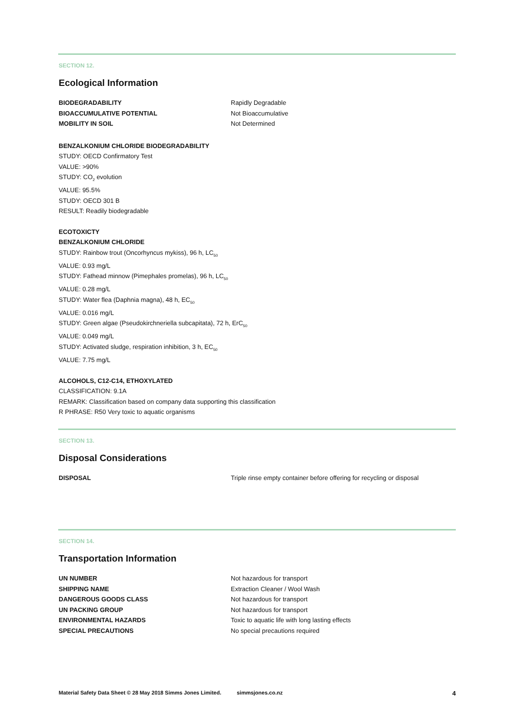SECTION 12.
Ecological Information
| BIODEGRADABILITY | Rapidly Degradable |
| BIOACCUMULATIVE POTENTIAL | Not Bioaccumulative |
| MOBILITY IN SOIL | Not Determined |
BENZALKONIUM CHLORIDE BIODEGRADABILITY
STUDY: OECD Confirmatory Test
VALUE: >90%
STUDY: CO<sub>2</sub> evolution
VALUE: 95.5%
STUDY: OECD 301 B
RESULT: Readily biodegradable
ECOTOXICTY
BENZALKONIUM CHLORIDE
STUDY: Rainbow trout (Oncorhyncus mykiss), 96 h, LC<sub>50</sub>
VALUE: 0.93 mg/L
STUDY: Fathead minnow (Pimephales promelas), 96 h, LC<sub>50</sub>
VALUE: 0.28 mg/L
STUDY: Water flea (Daphnia magna), 48 h, EC<sub>50</sub>
VALUE: 0.016 mg/L
STUDY: Green algae (Pseudokirchneriella subcapitata), 72 h, ErC<sub>50</sub>
VALUE: 0.049 mg/L
STUDY: Activated sludge, respiration inhibition, 3 h, EC<sub>50</sub>
VALUE: 7.75 mg/L
ALCOHOLS, C12-C14, ETHOXYLATED
CLASSIFICATION: 9.1A
REMARK: Classification based on company data supporting this classification
R PHRASE: R50 Very toxic to aquatic organisms
SECTION 13.
Disposal Considerations
| DISPOSAL | Triple rinse empty container before offering for recycling or disposal |
SECTION 14.
Transportation Information
| UN NUMBER | Not hazardous for transport |
| SHIPPING NAME | Extraction Cleaner / Wool Wash |
| DANGEROUS GOODS CLASS | Not hazardous for transport |
| UN PACKING GROUP | Not hazardous for transport |
| ENVIRONMENTAL HAZARDS | Toxic to aquatic life with long lasting effects |
| SPECIAL PRECAUTIONS | No special precautions required |
Material Safety Data Sheet © 28 May 2018 Simms Jones Limited. simmsjones.co.nz 4